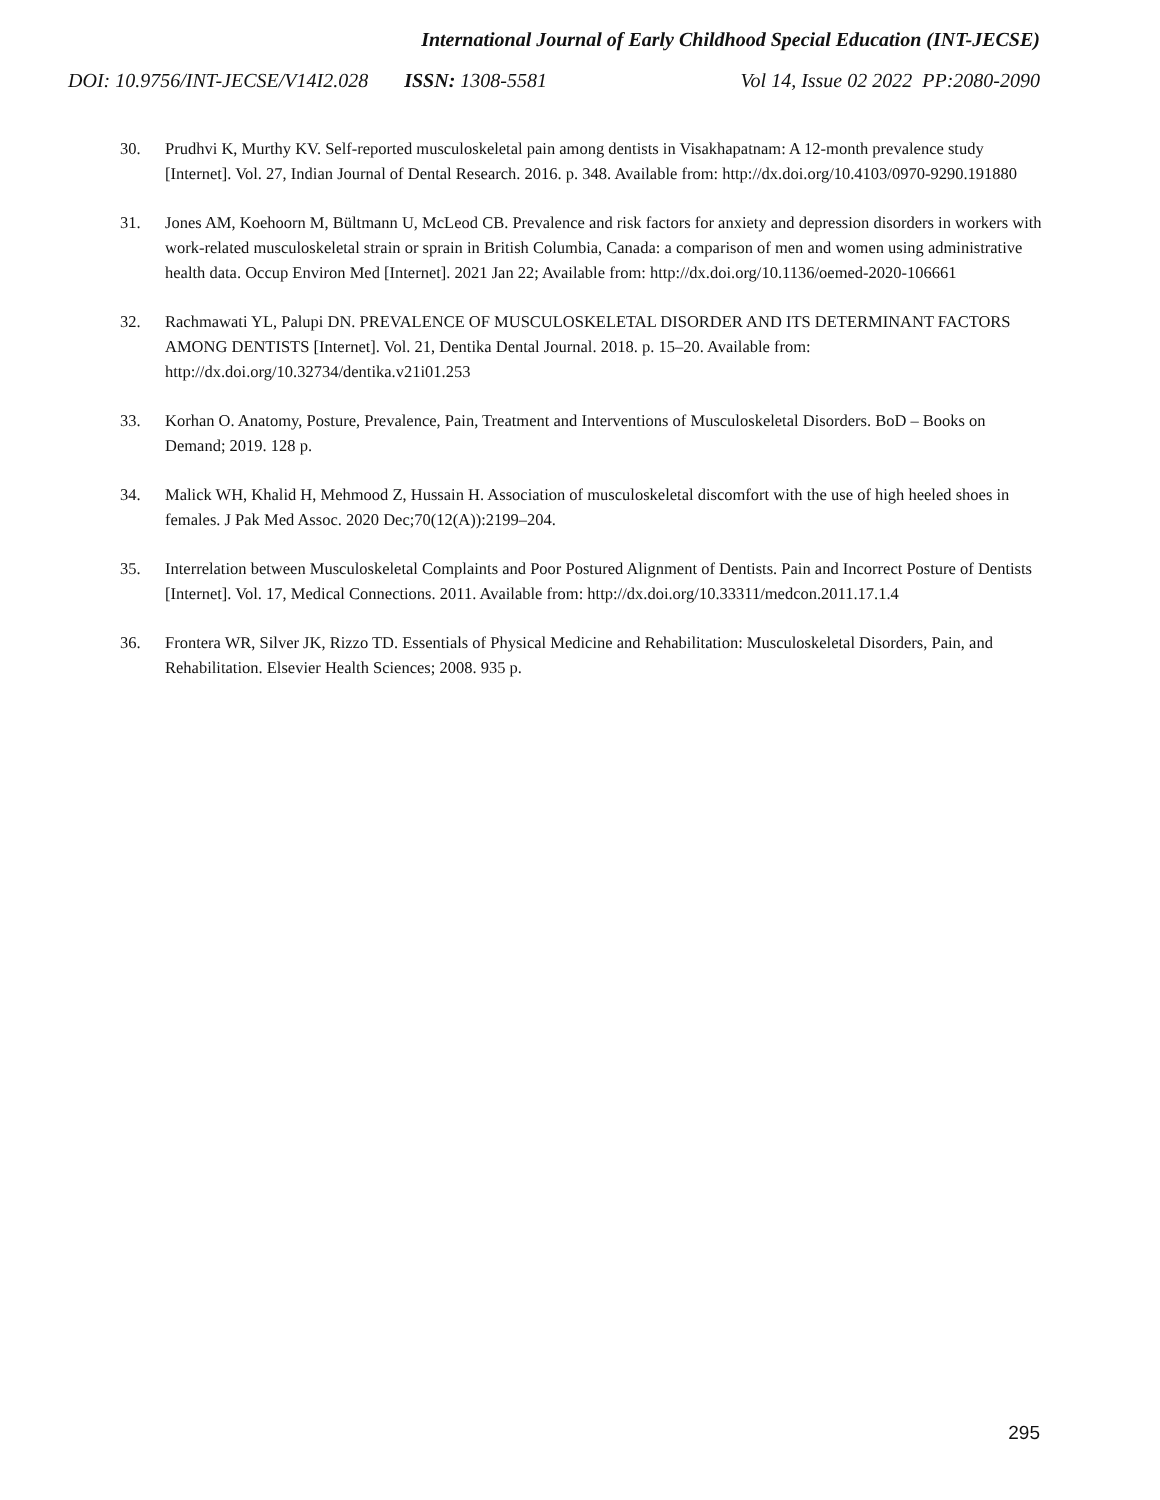International Journal of Early Childhood Special Education (INT-JECSE)
DOI: 10.9756/INT-JECSE/V14I2.028 ISSN: 1308-5581 Vol 14, Issue 02 2022 PP:2080-2090
30. Prudhvi K, Murthy KV. Self-reported musculoskeletal pain among dentists in Visakhapatnam: A 12-month prevalence study [Internet]. Vol. 27, Indian Journal of Dental Research. 2016. p. 348. Available from: http://dx.doi.org/10.4103/0970-9290.191880
31. Jones AM, Koehoorn M, Bültmann U, McLeod CB. Prevalence and risk factors for anxiety and depression disorders in workers with work-related musculoskeletal strain or sprain in British Columbia, Canada: a comparison of men and women using administrative health data. Occup Environ Med [Internet]. 2021 Jan 22; Available from: http://dx.doi.org/10.1136/oemed-2020-106661
32. Rachmawati YL, Palupi DN. PREVALENCE OF MUSCULOSKELETAL DISORDER AND ITS DETERMINANT FACTORS AMONG DENTISTS [Internet]. Vol. 21, Dentika Dental Journal. 2018. p. 15–20. Available from: http://dx.doi.org/10.32734/dentika.v21i01.253
33. Korhan O. Anatomy, Posture, Prevalence, Pain, Treatment and Interventions of Musculoskeletal Disorders. BoD – Books on Demand; 2019. 128 p.
34. Malick WH, Khalid H, Mehmood Z, Hussain H. Association of musculoskeletal discomfort with the use of high heeled shoes in females. J Pak Med Assoc. 2020 Dec;70(12(A)):2199–204.
35. Interrelation between Musculoskeletal Complaints and Poor Postured Alignment of Dentists. Pain and Incorrect Posture of Dentists [Internet]. Vol. 17, Medical Connections. 2011. Available from: http://dx.doi.org/10.33311/medcon.2011.17.1.4
36. Frontera WR, Silver JK, Rizzo TD. Essentials of Physical Medicine and Rehabilitation: Musculoskeletal Disorders, Pain, and Rehabilitation. Elsevier Health Sciences; 2008. 935 p.
295